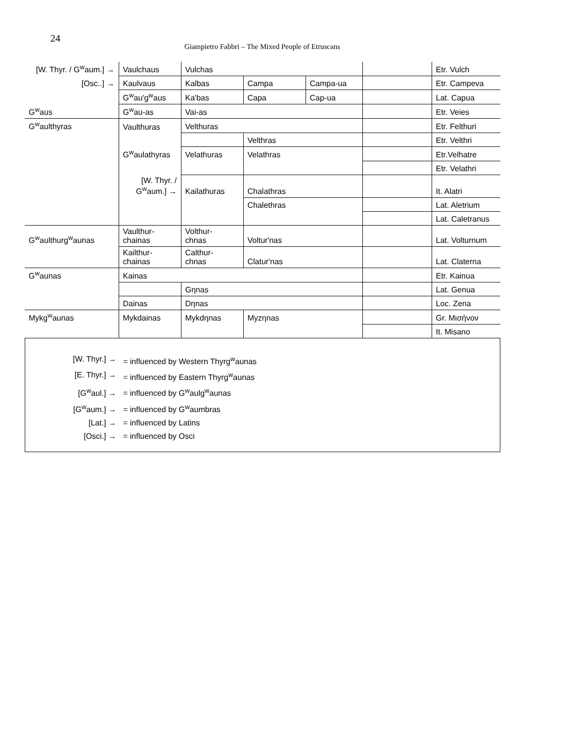24
Giampietro Fabbri – The Mixed People of Etruscans
| [W. Thyr. / G<sup>w</sup>aum.] → | Vaulchaus | Vulchas | | | | Etr. Vulch |
| [Osc..] → | Kaulvaus | Kalbas | Campa | Campa-ua | | Etr. Campeva |
| | G<sup>w</sup>au'g<sup>w</sup>aus | Ka'bas | Capa | Cap-ua | | Lat. Capua |
| G<sup>w</sup>aus | G<sup>w</sup>au-as | Vai-as | | | | Etr. Veies |
| G<sup>w</sup>aulthyras | Vaulthuras | Velthuras | | | | Etr. Felthuri |
| | | | Velthras | | | Etr. Velthri |
| | G<sup>w</sup>aulathyras | Velathuras | Velathras | | | Etr.Velhatre |
| | | | | | | Etr. Velathri |
| | [W. Thyr. / G<sup>w</sup>aum.] → | Kailathuras | Chalathras | | | It. Alatri |
| | | | Chalethras | | | Lat. Aletrium |
| | | | | | | Lat. Caletranus |
| G<sup>w</sup>aulthurg<sup>w</sup>aunas | Vaulthur- chainas | Volthur- chnas | Voltur'nas | | | Lat. Volturnum |
| | Kailthur- chainas | Calthur- chnas | Clatur'nas | | | Lat. Claterna |
| G<sup>w</sup>aunas | Kainas | | | | | Etr. Kainua |
| | | Gηnas | | | | Lat. Genua |
| | Dainas | Dηnas | | | | Loc. Zena |
| Mykg<sup>w</sup>aunas | Mykdainas | Mykdηnas | Myzηnas | | | Gr. Μισήνον |
| | | | | | | It. Misano |
[W. Thyr.] → = influenced by Western Thyrg<sup>w</sup>aunas
[E. Thyr.] → = influenced by Eastern Thyrg<sup>w</sup>aunas
[G<sup>w</sup>aul.] → = influenced by G<sup>w</sup>aulg<sup>w</sup>aunas
[G<sup>w</sup>aum.] → = influenced by G<sup>w</sup>aumbras
[Lat.] → = influenced by Latins
[Osci.] → = influenced by Osci